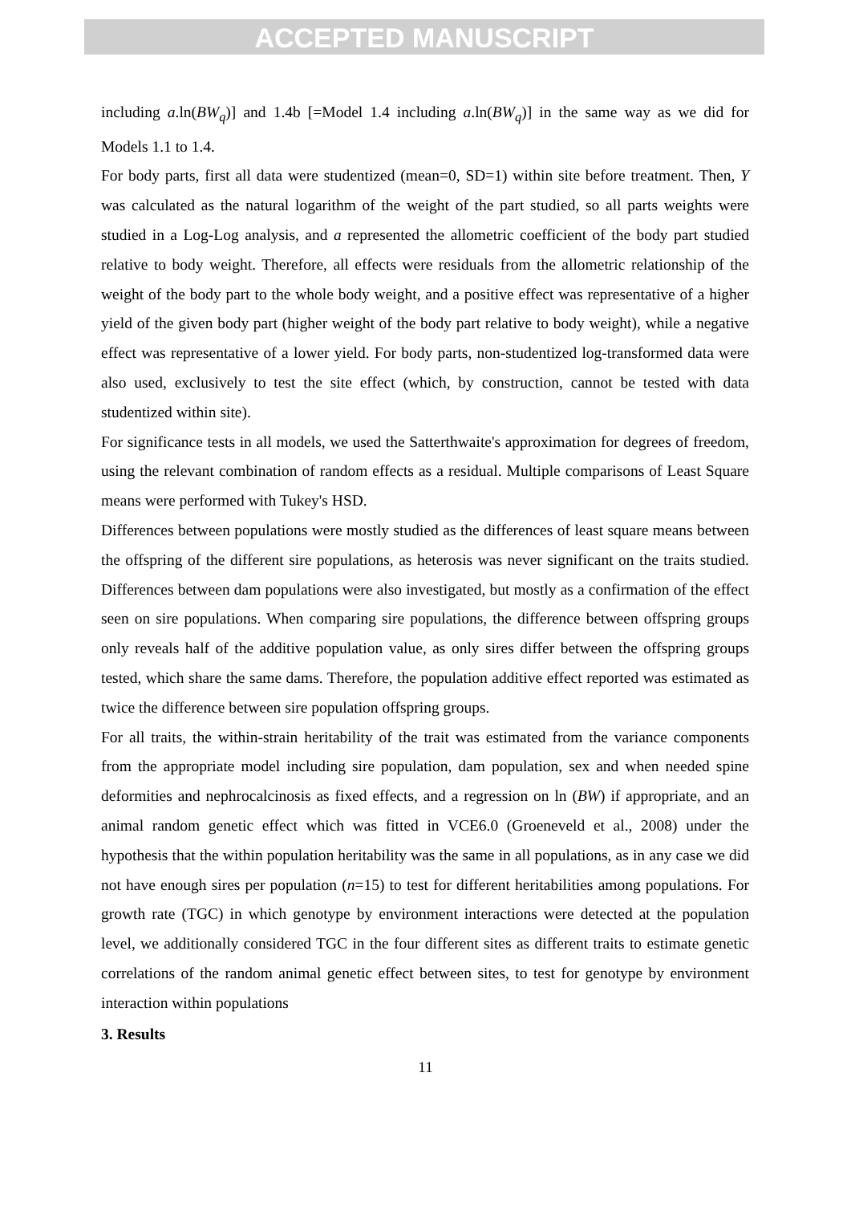ACCEPTED MANUSCRIPT
including a.ln(BW<sub>q</sub>)] and 1.4b [=Model 1.4 including a.ln(BW<sub>q</sub>)] in the same way as we did for Models 1.1 to 1.4.
For body parts, first all data were studentized (mean=0, SD=1) within site before treatment. Then, Y was calculated as the natural logarithm of the weight of the part studied, so all parts weights were studied in a Log-Log analysis, and a represented the allometric coefficient of the body part studied relative to body weight. Therefore, all effects were residuals from the allometric relationship of the weight of the body part to the whole body weight, and a positive effect was representative of a higher yield of the given body part (higher weight of the body part relative to body weight), while a negative effect was representative of a lower yield. For body parts, non-studentized log-transformed data were also used, exclusively to test the site effect (which, by construction, cannot be tested with data studentized within site).
For significance tests in all models, we used the Satterthwaite's approximation for degrees of freedom, using the relevant combination of random effects as a residual. Multiple comparisons of Least Square means were performed with Tukey's HSD.
Differences between populations were mostly studied as the differences of least square means between the offspring of the different sire populations, as heterosis was never significant on the traits studied. Differences between dam populations were also investigated, but mostly as a confirmation of the effect seen on sire populations. When comparing sire populations, the difference between offspring groups only reveals half of the additive population value, as only sires differ between the offspring groups tested, which share the same dams. Therefore, the population additive effect reported was estimated as twice the difference between sire population offspring groups.
For all traits, the within-strain heritability of the trait was estimated from the variance components from the appropriate model including sire population, dam population, sex and when needed spine deformities and nephrocalcinosis as fixed effects, and a regression on ln (BW) if appropriate, and an animal random genetic effect which was fitted in VCE6.0 (Groeneveld et al., 2008) under the hypothesis that the within population heritability was the same in all populations, as in any case we did not have enough sires per population (n=15) to test for different heritabilities among populations. For growth rate (TGC) in which genotype by environment interactions were detected at the population level, we additionally considered TGC in the four different sites as different traits to estimate genetic correlations of the random animal genetic effect between sites, to test for genotype by environment interaction within populations
3. Results
11